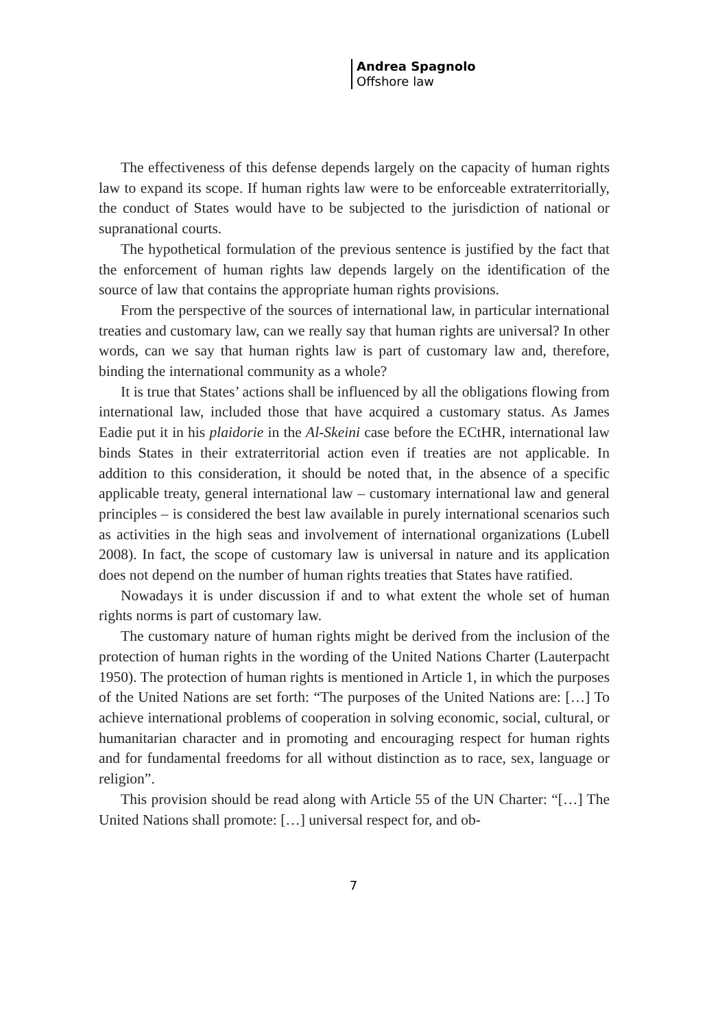Andrea Spagnolo
Offshore law
The effectiveness of this defense depends largely on the capacity of human rights law to expand its scope. If human rights law were to be enforceable extraterritorially, the conduct of States would have to be subjected to the jurisdiction of national or supranational courts.
The hypothetical formulation of the previous sentence is justified by the fact that the enforcement of human rights law depends largely on the identification of the source of law that contains the appropriate human rights provisions.
From the perspective of the sources of international law, in particular international treaties and customary law, can we really say that human rights are universal? In other words, can we say that human rights law is part of customary law and, therefore, binding the international community as a whole?
It is true that States’ actions shall be influenced by all the obligations flowing from international law, included those that have acquired a customary status. As James Eadie put it in his plaidorie in the Al-Skeini case before the ECtHR, international law binds States in their extraterritorial action even if treaties are not applicable. In addition to this consideration, it should be noted that, in the absence of a specific applicable treaty, general international law – customary international law and general principles – is considered the best law available in purely international scenarios such as activities in the high seas and involvement of international organizations (Lubell 2008). In fact, the scope of customary law is universal in nature and its application does not depend on the number of human rights treaties that States have ratified.
Nowadays it is under discussion if and to what extent the whole set of human rights norms is part of customary law.
The customary nature of human rights might be derived from the inclusion of the protection of human rights in the wording of the United Nations Charter (Lauterpacht 1950). The protection of human rights is mentioned in Article 1, in which the purposes of the United Nations are set forth: “The purposes of the United Nations are: […] To achieve international problems of cooperation in solving economic, social, cultural, or humanitarian character and in promoting and encouraging respect for human rights and for fundamental freedoms for all without distinction as to race, sex, language or religion”.
This provision should be read along with Article 55 of the UN Charter: “[…] The United Nations shall promote: […] universal respect for, and ob-
7